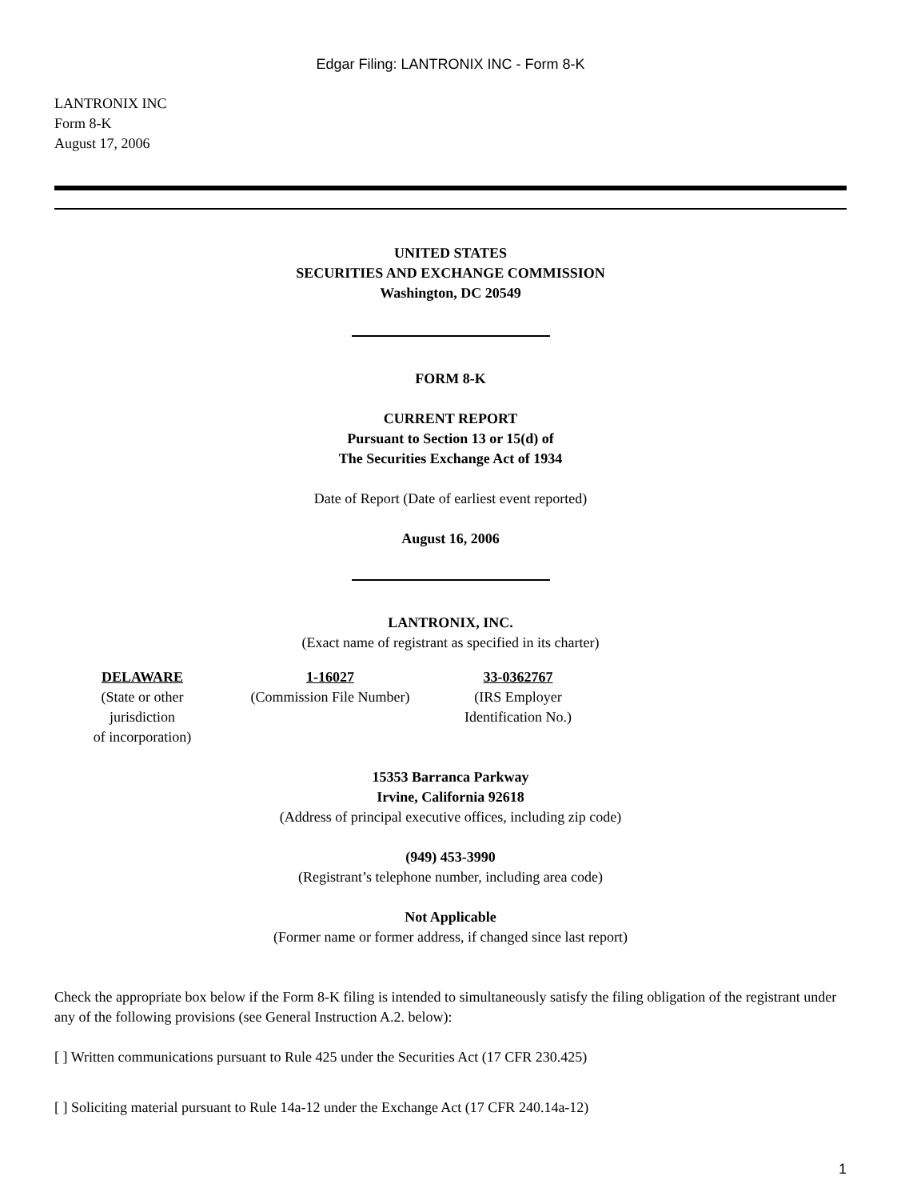Edgar Filing: LANTRONIX INC - Form 8-K
LANTRONIX INC
Form 8-K
August 17, 2006
UNITED STATES
SECURITIES AND EXCHANGE COMMISSION
Washington, DC 20549
FORM 8-K
CURRENT REPORT
Pursuant to Section 13 or 15(d) of
The Securities Exchange Act of 1934
Date of Report (Date of earliest event reported)
August 16, 2006
LANTRONIX, INC.
(Exact name of registrant as specified in its charter)
| DELAWARE (State or other jurisdiction of incorporation) | 1-16027 (Commission File Number) | 33-0362767 (IRS Employer Identification No.) |
15353 Barranca Parkway
Irvine, California 92618
(Address of principal executive offices, including zip code)
(949) 453-3990
(Registrant’s telephone number, including area code)
Not Applicable
(Former name or former address, if changed since last report)
Check the appropriate box below if the Form 8-K filing is intended to simultaneously satisfy the filing obligation of the registrant under any of the following provisions (see General Instruction A.2. below):
[ ] Written communications pursuant to Rule 425 under the Securities Act (17 CFR 230.425)
[ ] Soliciting material pursuant to Rule 14a-12 under the Exchange Act (17 CFR 240.14a-12)
1